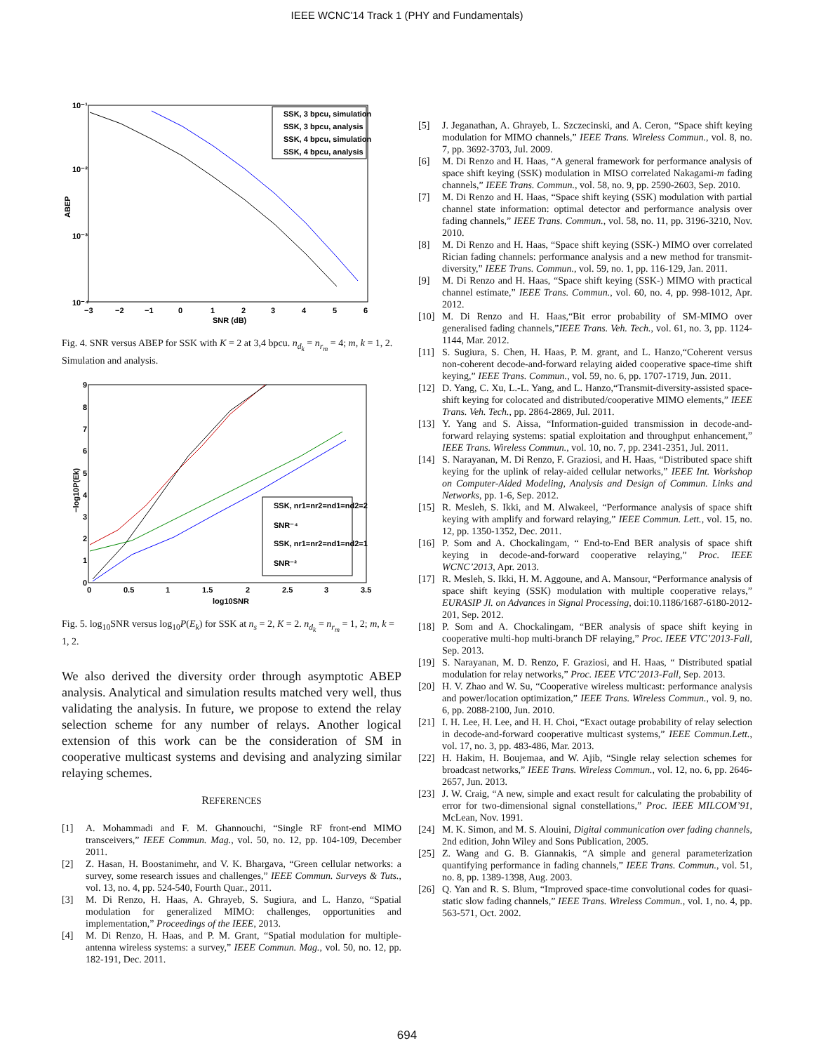IEEE WCNC'14 Track 1 (PHY and Fundamentals)
10⁻¹
10⁻²
10⁻³
10⁻⁴
ABEP
−3
−2
−1
0
1
2
3
4
5
6
SNR (dB)
SSK, 3 bpcu, simulation
SSK, 3 bpcu, analysis
SSK, 4 bpcu, simulation
SSK, 4 bpcu, analysis
Fig. 4. SNR versus ABEP for SSK with K = 2 at 3,4 bpcu. n<sub>d<sub>k</sub></sub> = n<sub>r<sub>m</sub></sub> = 4; m, k = 1, 2. Simulation and analysis.
9
8
7
6
5
4
3
2
1
0
0
0.5
1
1.5
2
2.5
3
3.5
log10SNR
−log10P(Ek)
SSK, nr1=nr2=nd1=nd2=2
SNR⁻⁴
SSK, nr1=nr2=nd1=nd2=1
SNR⁻²
Fig. 5. log<sub>10</sub>SNR versus log<sub>10</sub>P(E<sub>k</sub>) for SSK at n<sub>s</sub> = 2, K = 2. n<sub>d<sub>k</sub></sub> = n<sub>r<sub>m</sub></sub> = 1, 2; m, k = 1, 2.
We also derived the diversity order through asymptotic ABEP analysis. Analytical and simulation results matched very well, thus validating the analysis. In future, we propose to extend the relay selection scheme for any number of relays. Another logical extension of this work can be the consideration of SM in cooperative multicast systems and devising and analyzing similar relaying schemes.
REFERENCES
[1] A. Mohammadi and F. M. Ghannouchi, “Single RF front-end MIMO transceivers,” IEEE Commun. Mag., vol. 50, no. 12, pp. 104-109, December 2011.
[2] Z. Hasan, H. Boostanimehr, and V. K. Bhargava, “Green cellular networks: a survey, some research issues and challenges,” IEEE Commun. Surveys & Tuts., vol. 13, no. 4, pp. 524-540, Fourth Quar., 2011.
[3] M. Di Renzo, H. Haas, A. Ghrayeb, S. Sugiura, and L. Hanzo, “Spatial modulation for generalized MIMO: challenges, opportunities and implementation,” Proceedings of the IEEE, 2013.
[4] M. Di Renzo, H. Haas, and P. M. Grant, “Spatial modulation for multiple-antenna wireless systems: a survey,” IEEE Commun. Mag., vol. 50, no. 12, pp. 182-191, Dec. 2011.
[5] J. Jeganathan, A. Ghrayeb, L. Szczecinski, and A. Ceron, “Space shift keying modulation for MIMO channels,” IEEE Trans. Wireless Commun., vol. 8, no. 7, pp. 3692-3703, Jul. 2009.
[6] M. Di Renzo and H. Haas, “A general framework for performance analysis of space shift keying (SSK) modulation in MISO correlated Nakagami-m fading channels,” IEEE Trans. Commun., vol. 58, no. 9, pp. 2590-2603, Sep. 2010.
[7] M. Di Renzo and H. Haas, “Space shift keying (SSK) modulation with partial channel state information: optimal detector and performance analysis over fading channels,” IEEE Trans. Commun., vol. 58, no. 11, pp. 3196-3210, Nov. 2010.
[8] M. Di Renzo and H. Haas, “Space shift keying (SSK-) MIMO over correlated Rician fading channels: performance analysis and a new method for transmit-diversity,” IEEE Trans. Commun., vol. 59, no. 1, pp. 116-129, Jan. 2011.
[9] M. Di Renzo and H. Haas, “Space shift keying (SSK-) MIMO with practical channel estimate,” IEEE Trans. Commun., vol. 60, no. 4, pp. 998-1012, Apr. 2012.
[10] M. Di Renzo and H. Haas,“Bit error probability of SM-MIMO over generalised fading channels,”IEEE Trans. Veh. Tech., vol. 61, no. 3, pp. 1124-1144, Mar. 2012.
[11] S. Sugiura, S. Chen, H. Haas, P. M. grant, and L. Hanzo,“Coherent versus non-coherent decode-and-forward relaying aided cooperative space-time shift keying,” IEEE Trans. Commun., vol. 59, no. 6, pp. 1707-1719, Jun. 2011.
[12] D. Yang, C. Xu, L.-L. Yang, and L. Hanzo,“Transmit-diversity-assisted space-shift keying for colocated and distributed/cooperative MIMO elements,” IEEE Trans. Veh. Tech., pp. 2864-2869, Jul. 2011.
[13] Y. Yang and S. Aissa, “Information-guided transmission in decode-and-forward relaying systems: spatial exploitation and throughput enhancement,” IEEE Trans. Wireless Commun., vol. 10, no. 7, pp. 2341-2351, Jul. 2011.
[14] S. Narayanan, M. Di Renzo, F. Graziosi, and H. Haas, “Distributed space shift keying for the uplink of relay-aided cellular networks,” IEEE Int. Workshop on Computer-Aided Modeling, Analysis and Design of Commun. Links and Networks, pp. 1-6, Sep. 2012.
[15] R. Mesleh, S. Ikki, and M. Alwakeel, “Performance analysis of space shift keying with amplify and forward relaying,” IEEE Commun. Lett., vol. 15, no. 12, pp. 1350-1352, Dec. 2011.
[16] P. Som and A. Chockalingam, “ End-to-End BER analysis of space shift keying in decode-and-forward cooperative relaying,” Proc. IEEE WCNC’2013, Apr. 2013.
[17] R. Mesleh, S. Ikki, H. M. Aggoune, and A. Mansour, “Performance analysis of space shift keying (SSK) modulation with multiple cooperative relays,” EURASIP Jl. on Advances in Signal Processing, doi:10.1186/1687-6180-2012-201, Sep. 2012.
[18] P. Som and A. Chockalingam, “BER analysis of space shift keying in cooperative multi-hop multi-branch DF relaying,” Proc. IEEE VTC’2013-Fall, Sep. 2013.
[19] S. Narayanan, M. D. Renzo, F. Graziosi, and H. Haas, “ Distributed spatial modulation for relay networks,” Proc. IEEE VTC’2013-Fall, Sep. 2013.
[20] H. V. Zhao and W. Su, “Cooperative wireless multicast: performance analysis and power/location optimization,” IEEE Trans. Wireless Commun., vol. 9, no. 6, pp. 2088-2100, Jun. 2010.
[21] I. H. Lee, H. Lee, and H. H. Choi, “Exact outage probability of relay selection in decode-and-forward cooperative multicast systems,” IEEE Commun.Lett., vol. 17, no. 3, pp. 483-486, Mar. 2013.
[22] H. Hakim, H. Boujemaa, and W. Ajib, “Single relay selection schemes for broadcast networks,” IEEE Trans. Wireless Commun., vol. 12, no. 6, pp. 2646-2657, Jun. 2013.
[23] J. W. Craig, “A new, simple and exact result for calculating the probability of error for two-dimensional signal constellations,” Proc. IEEE MILCOM’91, McLean, Nov. 1991.
[24] M. K. Simon, and M. S. Alouini, Digital communication over fading channels, 2nd edition, John Wiley and Sons Publication, 2005.
[25] Z. Wang and G. B. Giannakis, “A simple and general parameterization quantifying performance in fading channels,” IEEE Trans. Commun., vol. 51, no. 8, pp. 1389-1398, Aug. 2003.
[26] Q. Yan and R. S. Blum, “Improved space-time convolutional codes for quasi-static slow fading channels,” IEEE Trans. Wireless Commun., vol. 1, no. 4, pp. 563-571, Oct. 2002.
694